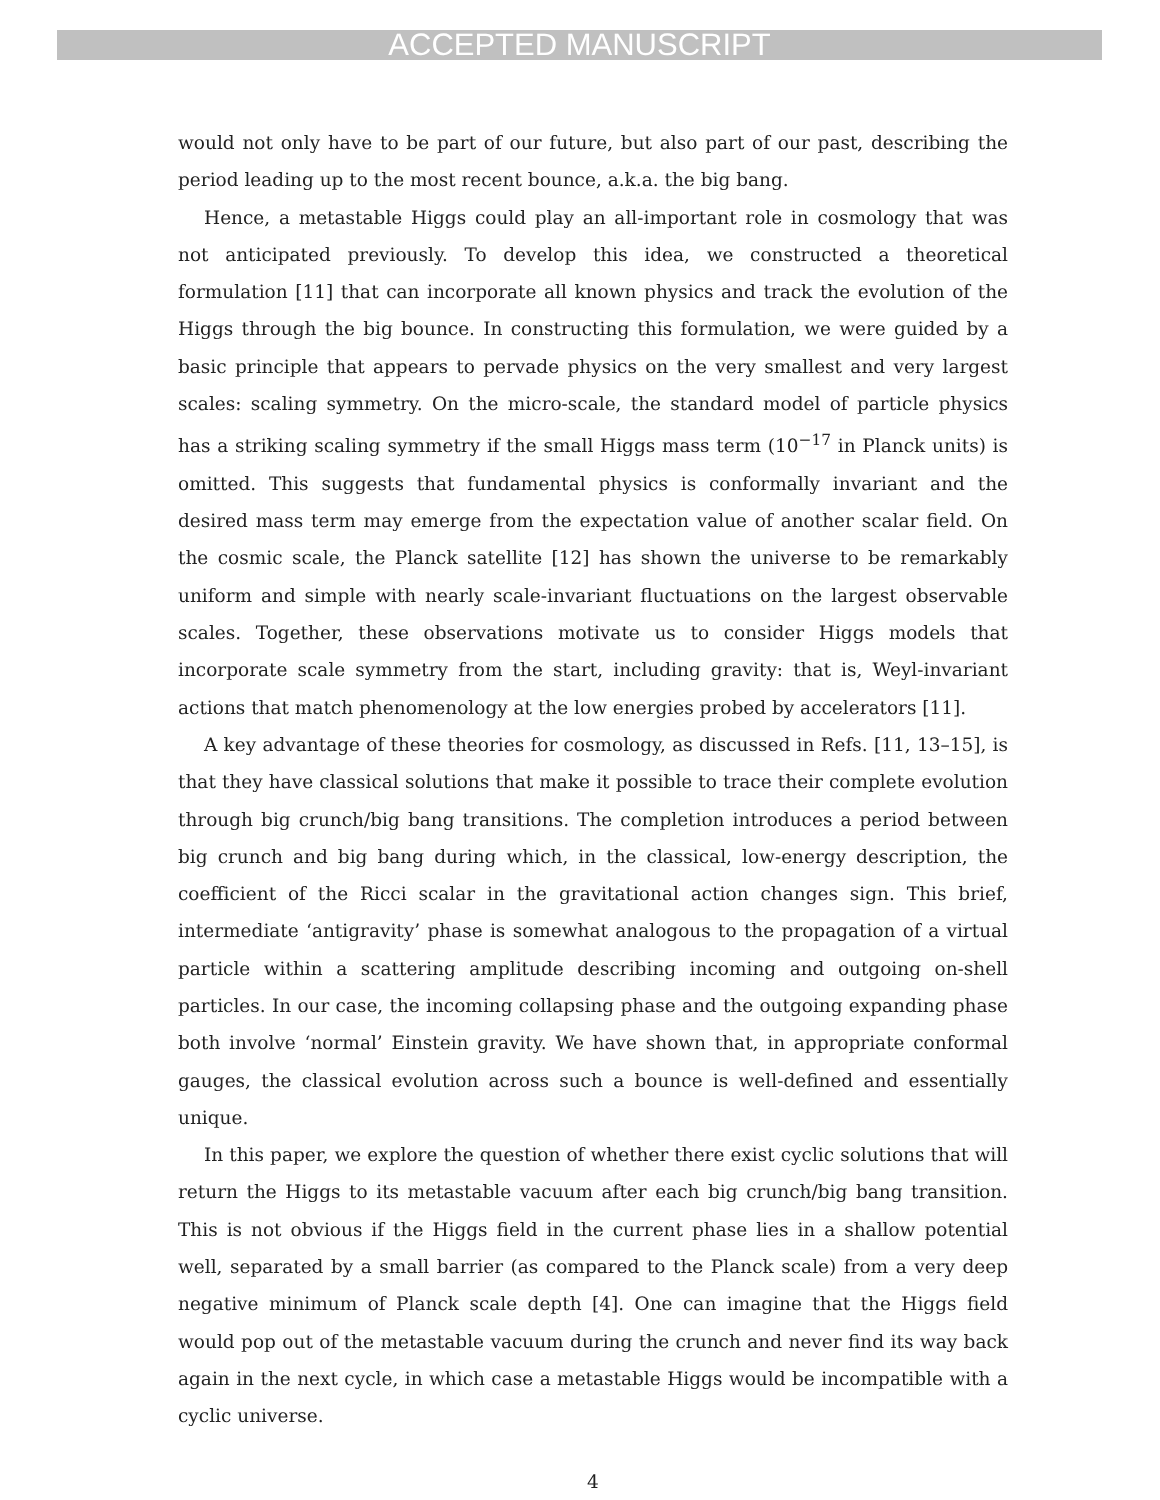ACCEPTED MANUSCRIPT
would not only have to be part of our future, but also part of our past, describing the period leading up to the most recent bounce, a.k.a. the big bang.
Hence, a metastable Higgs could play an all-important role in cosmology that was not anticipated previously. To develop this idea, we constructed a theoretical formulation [11] that can incorporate all known physics and track the evolution of the Higgs through the big bounce. In constructing this formulation, we were guided by a basic principle that appears to pervade physics on the very smallest and very largest scales: scaling symmetry. On the micro-scale, the standard model of particle physics has a striking scaling symmetry if the small Higgs mass term (10<sup>−17</sup> in Planck units) is omitted. This suggests that fundamental physics is conformally invariant and the desired mass term may emerge from the expectation value of another scalar field. On the cosmic scale, the Planck satellite [12] has shown the universe to be remarkably uniform and simple with nearly scale-invariant fluctuations on the largest observable scales. Together, these observations motivate us to consider Higgs models that incorporate scale symmetry from the start, including gravity: that is, Weyl-invariant actions that match phenomenology at the low energies probed by accelerators [11].
A key advantage of these theories for cosmology, as discussed in Refs. [11, 13–15], is that they have classical solutions that make it possible to trace their complete evolution through big crunch/big bang transitions. The completion introduces a period between big crunch and big bang during which, in the classical, low-energy description, the coefficient of the Ricci scalar in the gravitational action changes sign. This brief, intermediate ‘antigravity’ phase is somewhat analogous to the propagation of a virtual particle within a scattering amplitude describing incoming and outgoing on-shell particles. In our case, the incoming collapsing phase and the outgoing expanding phase both involve ‘normal’ Einstein gravity. We have shown that, in appropriate conformal gauges, the classical evolution across such a bounce is well-defined and essentially unique.
In this paper, we explore the question of whether there exist cyclic solutions that will return the Higgs to its metastable vacuum after each big crunch/big bang transition. This is not obvious if the Higgs field in the current phase lies in a shallow potential well, separated by a small barrier (as compared to the Planck scale) from a very deep negative minimum of Planck scale depth [4]. One can imagine that the Higgs field would pop out of the metastable vacuum during the crunch and never find its way back again in the next cycle, in which case a metastable Higgs would be incompatible with a cyclic universe.
4